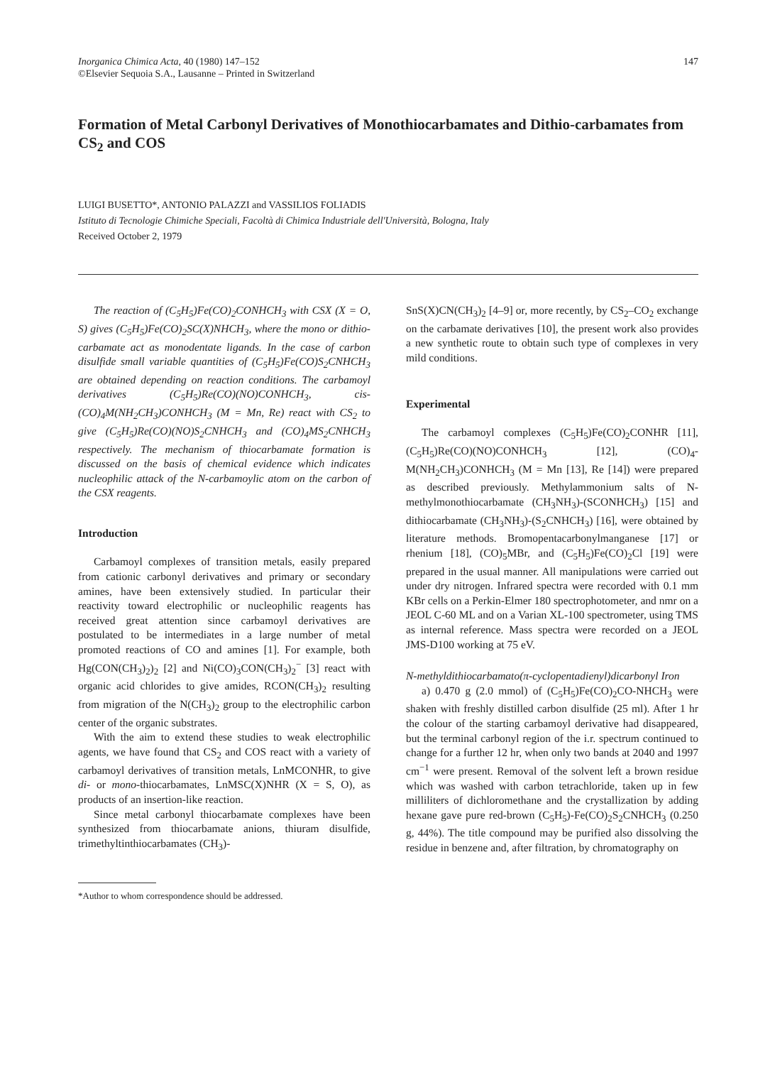Inorganica Chimica Acta, 40 (1980) 147–152
©Elsevier Sequoia S.A., Lausanne – Printed in Switzerland
147
Formation of Metal Carbonyl Derivatives of Monothiocarbamates and Dithio-carbamates from CS<sub>2</sub> and COS
LUIGI BUSETTO*, ANTONIO PALAZZI and VASSILIOS FOLIADIS
Istituto di Tecnologie Chimiche Speciali, Facoltà di Chimica Industriale dell'Università, Bologna, Italy
Received October 2, 1979
The reaction of (C<sub>5</sub>H<sub>5</sub>)Fe(CO)<sub>2</sub>CONHCH<sub>3</sub> with CSX (X = O, S) gives (C<sub>5</sub>H<sub>5</sub>)Fe(CO)<sub>2</sub>SC(X)NHCH<sub>3</sub>, where the mono or dithio-carbamate act as monodentate ligands. In the case of carbon disulfide small variable quantities of (C<sub>5</sub>H<sub>5</sub>)Fe(CO)S<sub>2</sub>CNHCH<sub>3</sub> are obtained depending on reaction conditions. The carbamoyl derivatives (C<sub>5</sub>H<sub>5</sub>)Re(CO)(NO)CONHCH<sub>3</sub>, cis-(CO)<sub>4</sub>M(NH<sub>2</sub>CH<sub>3</sub>)CONHCH<sub>3</sub> (M = Mn, Re) react with CS<sub>2</sub> to give (C<sub>5</sub>H<sub>5</sub>)Re(CO)(NO)S<sub>2</sub>CNHCH<sub>3</sub> and (CO)<sub>4</sub>MS<sub>2</sub>CNHCH<sub>3</sub> respectively. The mechanism of thiocarbamate formation is discussed on the basis of chemical evidence which indicates nucleophilic attack of the N-carbamoylic atom on the carbon of the CSX reagents.
Introduction
Carbamoyl complexes of transition metals, easily prepared from cationic carbonyl derivatives and primary or secondary amines, have been extensively studied. In particular their reactivity toward electrophilic or nucleophilic reagents has received great attention since carbamoyl derivatives are postulated to be intermediates in a large number of metal promoted reactions of CO and amines [1]. For example, both Hg(CON(CH<sub>3</sub>)<sub>2</sub>)<sub>2</sub> [2] and Ni(CO)<sub>3</sub>CON(CH<sub>3</sub>)<sub>2</sub><sup>−</sup> [3] react with organic acid chlorides to give amides, RCON(CH<sub>3</sub>)<sub>2</sub> resulting from migration of the N(CH<sub>3</sub>)<sub>2</sub> group to the electrophilic carbon center of the organic substrates.
With the aim to extend these studies to weak electrophilic agents, we have found that CS<sub>2</sub> and COS react with a variety of carbamoyl derivatives of transition metals, LnMCONHR, to give di- or mono-thiocarbamates, LnMSC(X)NHR (X = S, O), as products of an insertion-like reaction.
Since metal carbonyl thiocarbamate complexes have been synthesized from thiocarbamate anions, thiuram disulfide, trimethyltinthiocarbamates (CH<sub>3</sub>)-
*Author to whom correspondence should be addressed.
SnS(X)CN(CH<sub>3</sub>)<sub>2</sub> [4–9] or, more recently, by CS<sub>2</sub>–CO<sub>2</sub> exchange on the carbamate derivatives [10], the present work also provides a new synthetic route to obtain such type of complexes in very mild conditions.
Experimental
The carbamoyl complexes (C<sub>5</sub>H<sub>5</sub>)Fe(CO)<sub>2</sub>CONHR [11], (C<sub>5</sub>H<sub>5</sub>)Re(CO)(NO)CONHCH<sub>3</sub> [12], (CO)<sub>4</sub>-M(NH<sub>2</sub>CH<sub>3</sub>)CONHCH<sub>3</sub> (M = Mn [13], Re [14]) were prepared as described previously. Methylammonium salts of N-methylmonothiocarbamate (CH<sub>3</sub>NH<sub>3</sub>)-(SCONHCH<sub>3</sub>) [15] and dithiocarbamate (CH<sub>3</sub>NH<sub>3</sub>)-(S<sub>2</sub>CNHCH<sub>3</sub>) [16], were obtained by literature methods. Bromopentacarbonylmanganese [17] or rhenium [18], (CO)<sub>5</sub>MBr, and (C<sub>5</sub>H<sub>5</sub>)Fe(CO)<sub>2</sub>Cl [19] were prepared in the usual manner. All manipulations were carried out under dry nitrogen. Infrared spectra were recorded with 0.1 mm KBr cells on a Perkin-Elmer 180 spectrophotometer, and nmr on a JEOL C-60 ML and on a Varian XL-100 spectrometer, using TMS as internal reference. Mass spectra were recorded on a JEOL JMS-D100 working at 75 eV.
N-methyldithiocarbamato(π-cyclopentadienyl)dicarbonyl Iron
a) 0.470 g (2.0 mmol) of (C<sub>5</sub>H<sub>5</sub>)Fe(CO)<sub>2</sub>CO-NHCH<sub>3</sub> were shaken with freshly distilled carbon disulfide (25 ml). After 1 hr the colour of the starting carbamoyl derivative had disappeared, but the terminal carbonyl region of the i.r. spectrum continued to change for a further 12 hr, when only two bands at 2040 and 1997 cm<sup>−1</sup> were present. Removal of the solvent left a brown residue which was washed with carbon tetrachloride, taken up in few milliliters of dichloromethane and the crystallization by adding hexane gave pure red-brown (C<sub>5</sub>H<sub>5</sub>)-Fe(CO)<sub>2</sub>S<sub>2</sub>CNHCH<sub>3</sub> (0.250 g, 44%). The title compound may be purified also dissolving the residue in benzene and, after filtration, by chromatography on